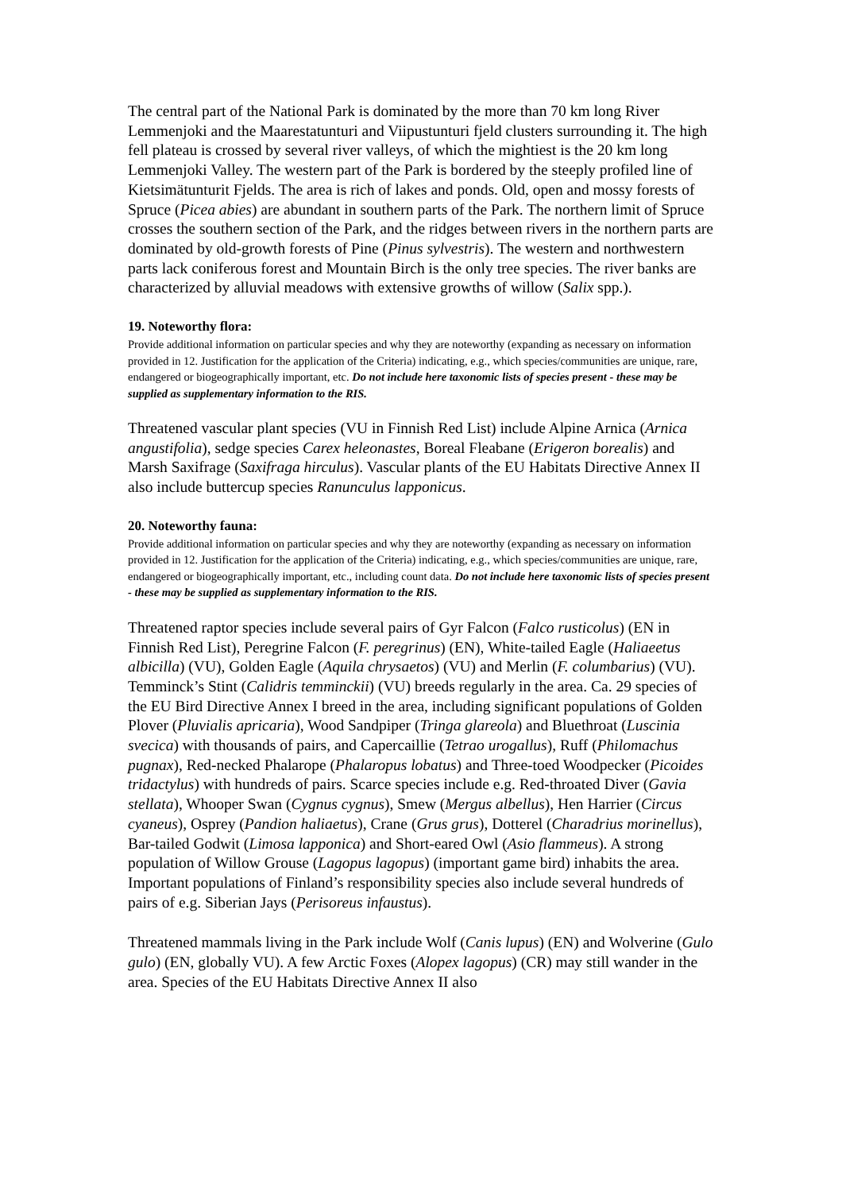The central part of the National Park is dominated by the more than 70 km long River Lemmenjoki and the Maarestatunturi and Viipustunturi fjeld clusters surrounding it. The high fell plateau is crossed by several river valleys, of which the mightiest is the 20 km long Lemmenjoki Valley. The western part of the Park is bordered by the steeply profiled line of Kietsimätunturit Fjelds. The area is rich of lakes and ponds. Old, open and mossy forests of Spruce (Picea abies) are abundant in southern parts of the Park. The northern limit of Spruce crosses the southern section of the Park, and the ridges between rivers in the northern parts are dominated by old-growth forests of Pine (Pinus sylvestris). The western and northwestern parts lack coniferous forest and Mountain Birch is the only tree species. The river banks are characterized by alluvial meadows with extensive growths of willow (Salix spp.).
19. Noteworthy flora:
Provide additional information on particular species and why they are noteworthy (expanding as necessary on information provided in 12. Justification for the application of the Criteria) indicating, e.g., which species/communities are unique, rare, endangered or biogeographically important, etc. Do not include here taxonomic lists of species present - these may be supplied as supplementary information to the RIS.
Threatened vascular plant species (VU in Finnish Red List) include Alpine Arnica (Arnica angustifolia), sedge species Carex heleonastes, Boreal Fleabane (Erigeron borealis) and Marsh Saxifrage (Saxifraga hirculus). Vascular plants of the EU Habitats Directive Annex II also include buttercup species Ranunculus lapponicus.
20. Noteworthy fauna:
Provide additional information on particular species and why they are noteworthy (expanding as necessary on information provided in 12. Justification for the application of the Criteria) indicating, e.g., which species/communities are unique, rare, endangered or biogeographically important, etc., including count data. Do not include here taxonomic lists of species present - these may be supplied as supplementary information to the RIS.
Threatened raptor species include several pairs of Gyr Falcon (Falco rusticolus) (EN in Finnish Red List), Peregrine Falcon (F. peregrinus) (EN), White-tailed Eagle (Haliaeetus albicilla) (VU), Golden Eagle (Aquila chrysaetos) (VU) and Merlin (F. columbarius) (VU). Temminck’s Stint (Calidris temminckii) (VU) breeds regularly in the area. Ca. 29 species of the EU Bird Directive Annex I breed in the area, including significant populations of Golden Plover (Pluvialis apricaria), Wood Sandpiper (Tringa glareola) and Bluethroat (Luscinia svecica) with thousands of pairs, and Capercaillie (Tetrao urogallus), Ruff (Philomachus pugnax), Red-necked Phalarope (Phalaropus lobatus) and Three-toed Woodpecker (Picoides tridactylus) with hundreds of pairs. Scarce species include e.g. Red-throated Diver (Gavia stellata), Whooper Swan (Cygnus cygnus), Smew (Mergus albellus), Hen Harrier (Circus cyaneus), Osprey (Pandion haliaetus), Crane (Grus grus), Dotterel (Charadrius morinellus), Bar-tailed Godwit (Limosa lapponica) and Short-eared Owl (Asio flammeus). A strong population of Willow Grouse (Lagopus lagopus) (important game bird) inhabits the area. Important populations of Finland’s responsibility species also include several hundreds of pairs of e.g. Siberian Jays (Perisoreus infaustus).
Threatened mammals living in the Park include Wolf (Canis lupus) (EN) and Wolverine (Gulo gulo) (EN, globally VU). A few Arctic Foxes (Alopex lagopus) (CR) may still wander in the area. Species of the EU Habitats Directive Annex II also